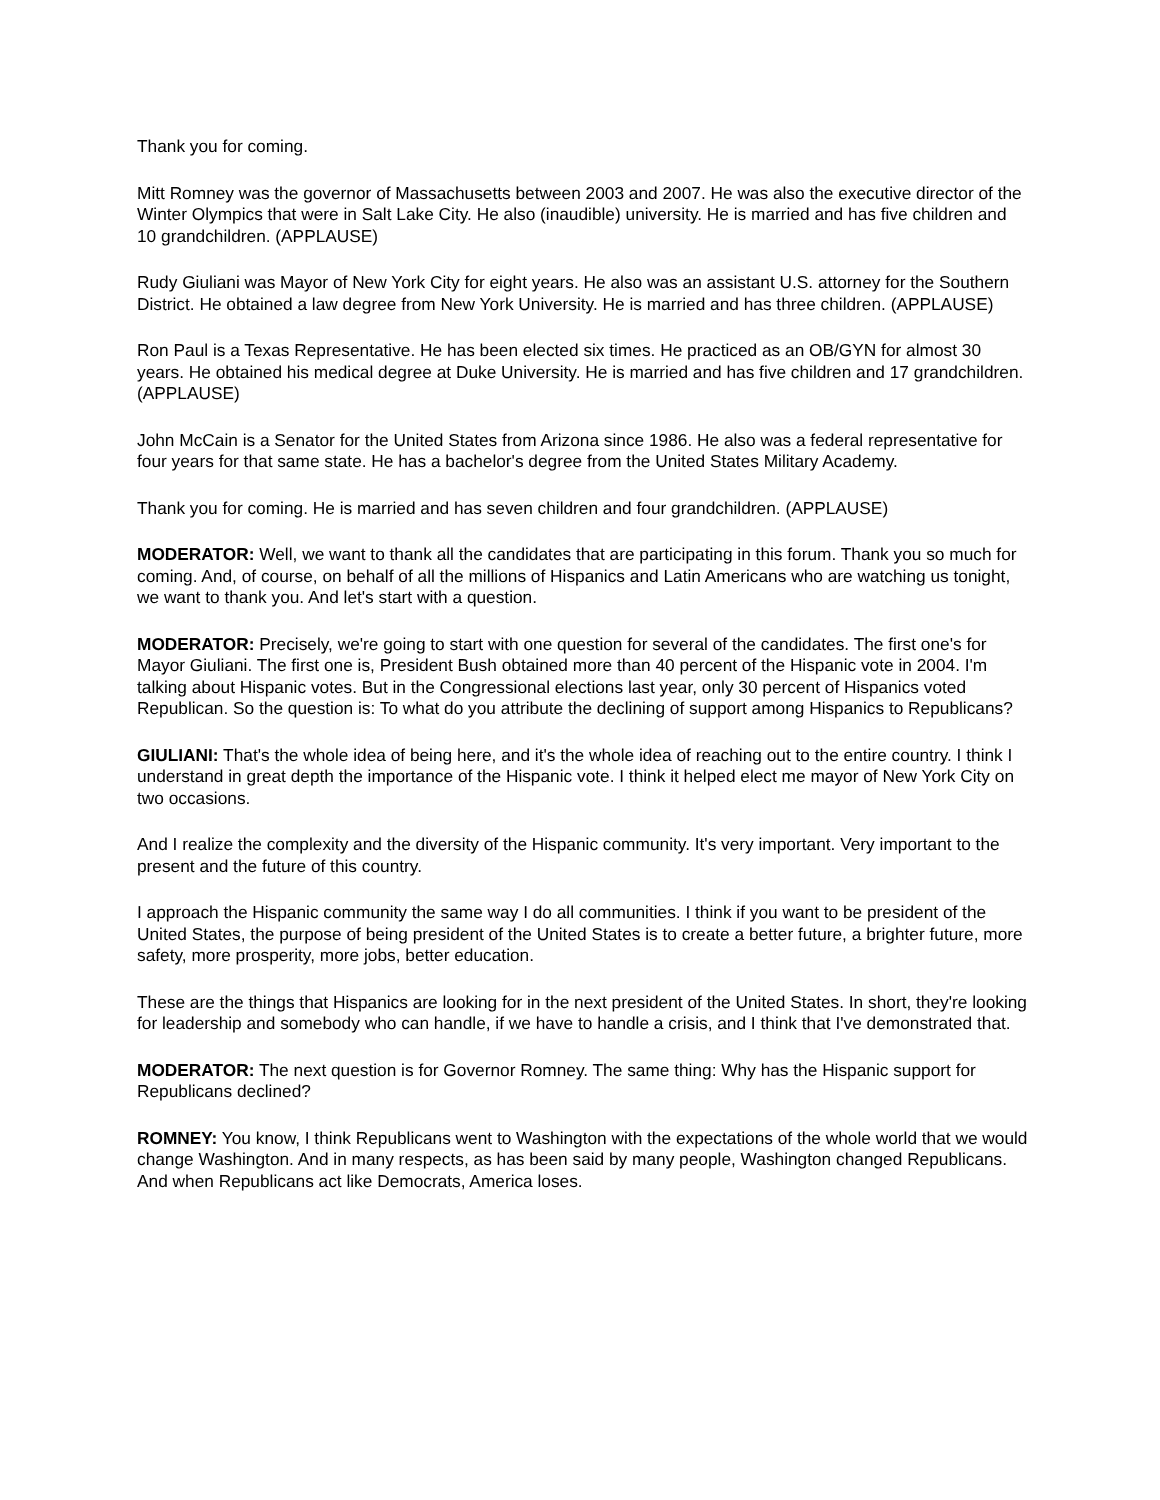Thank you for coming.
Mitt Romney was the governor of Massachusetts between 2003 and 2007. He was also the executive director of the Winter Olympics that were in Salt Lake City. He also (inaudible) university. He is married and has five children and 10 grandchildren. (APPLAUSE)
Rudy Giuliani was Mayor of New York City for eight years. He also was an assistant U.S. attorney for the Southern District. He obtained a law degree from New York University. He is married and has three children. (APPLAUSE)
Ron Paul is a Texas Representative. He has been elected six times. He practiced as an OB/GYN for almost 30 years. He obtained his medical degree at Duke University. He is married and has five children and 17 grandchildren. (APPLAUSE)
John McCain is a Senator for the United States from Arizona since 1986. He also was a federal representative for four years for that same state. He has a bachelor's degree from the United States Military Academy.
Thank you for coming. He is married and has seven children and four grandchildren. (APPLAUSE)
MODERATOR: Well, we want to thank all the candidates that are participating in this forum. Thank you so much for coming. And, of course, on behalf of all the millions of Hispanics and Latin Americans who are watching us tonight, we want to thank you. And let's start with a question.
MODERATOR: Precisely, we're going to start with one question for several of the candidates. The first one's for Mayor Giuliani. The first one is, President Bush obtained more than 40 percent of the Hispanic vote in 2004. I'm talking about Hispanic votes. But in the Congressional elections last year, only 30 percent of Hispanics voted Republican. So the question is: To what do you attribute the declining of support among Hispanics to Republicans?
GIULIANI: That's the whole idea of being here, and it's the whole idea of reaching out to the entire country. I think I understand in great depth the importance of the Hispanic vote. I think it helped elect me mayor of New York City on two occasions.
And I realize the complexity and the diversity of the Hispanic community. It's very important. Very important to the present and the future of this country.
I approach the Hispanic community the same way I do all communities. I think if you want to be president of the United States, the purpose of being president of the United States is to create a better future, a brighter future, more safety, more prosperity, more jobs, better education.
These are the things that Hispanics are looking for in the next president of the United States. In short, they're looking for leadership and somebody who can handle, if we have to handle a crisis, and I think that I've demonstrated that.
MODERATOR: The next question is for Governor Romney. The same thing: Why has the Hispanic support for Republicans declined?
ROMNEY: You know, I think Republicans went to Washington with the expectations of the whole world that we would change Washington. And in many respects, as has been said by many people, Washington changed Republicans. And when Republicans act like Democrats, America loses.